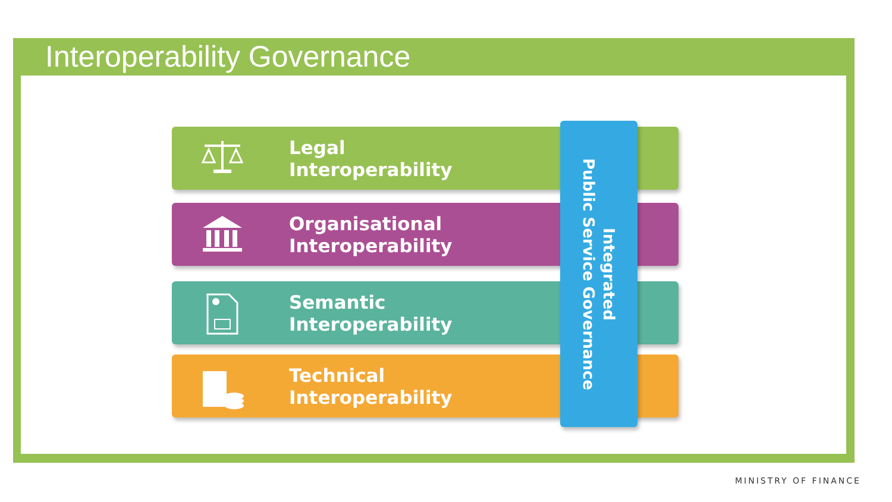Interoperability Governance
Legal
Interoperability
Organisational
Interoperability
Semantic
Interoperability
Technical
Interoperability
Integrated
Public Service Governance
MINISTRY OF FINANCE